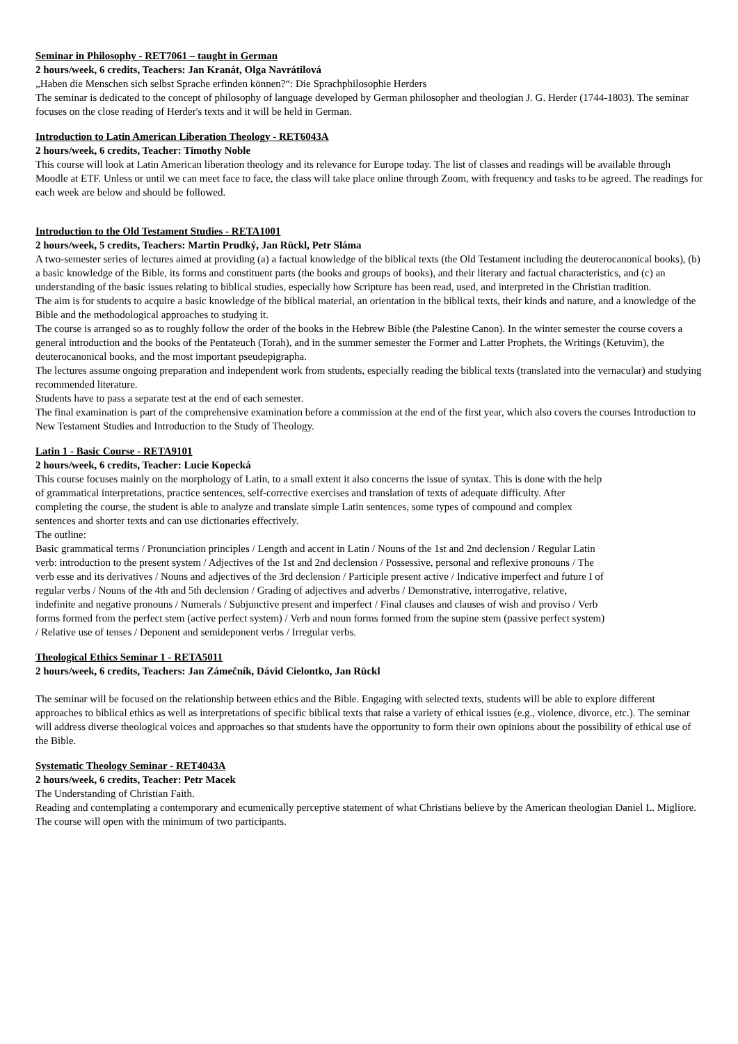Seminar in Philosophy - RET7061 – taught in German
2 hours/week, 6 credits, Teachers: Jan Kranát, Olga Navrátilová
„Haben die Menschen sich selbst Sprache erfinden können?“: Die Sprachphilosophie Herders
The seminar is dedicated to the concept of philosophy of language developed by German philosopher and theologian J. G. Herder (1744-1803). The seminar focuses on the close reading of Herder's texts and it will be held in German.
Introduction to Latin American Liberation Theology - RET6043A
2 hours/week, 6 credits, Teacher: Timothy Noble
This course will look at Latin American liberation theology and its relevance for Europe today. The list of classes and readings will be available through Moodle at ETF. Unless or until we can meet face to face, the class will take place online through Zoom, with frequency and tasks to be agreed. The readings for each week are below and should be followed.
Introduction to the Old Testament Studies - RETA1001
2 hours/week, 5 credits, Teachers: Martin Prudký, Jan Rückl, Petr Sláma
A two-semester series of lectures aimed at providing (a) a factual knowledge of the biblical texts (the Old Testament including the deuterocanonical books), (b) a basic knowledge of the Bible, its forms and constituent parts (the books and groups of books), and their literary and factual characteristics, and (c) an understanding of the basic issues relating to biblical studies, especially how Scripture has been read, used, and interpreted in the Christian tradition.
The aim is for students to acquire a basic knowledge of the biblical material, an orientation in the biblical texts, their kinds and nature, and a knowledge of the Bible and the methodological approaches to studying it.
The course is arranged so as to roughly follow the order of the books in the Hebrew Bible (the Palestine Canon). In the winter semester the course covers a general introduction and the books of the Pentateuch (Torah), and in the summer semester the Former and Latter Prophets, the Writings (Ketuvim), the deuterocanonical books, and the most important pseudepigrapha.
The lectures assume ongoing preparation and independent work from students, especially reading the biblical texts (translated into the vernacular) and studying recommended literature.
Students have to pass a separate test at the end of each semester.
The final examination is part of the comprehensive examination before a commission at the end of the first year, which also covers the courses Introduction to New Testament Studies and Introduction to the Study of Theology.
Latin 1 - Basic Course - RETA9101
2 hours/week, 6 credits, Teacher: Lucie Kopecká
This course focuses mainly on the morphology of Latin, to a small extent it also concerns the issue of syntax. This is done with the help of grammatical interpretations, practice sentences, self-corrective exercises and translation of texts of adequate difficulty. After completing the course, the student is able to analyze and translate simple Latin sentences, some types of compound and complex sentences and shorter texts and can use dictionaries effectively.
The outline:
Basic grammatical terms / Pronunciation principles / Length and accent in Latin / Nouns of the 1st and 2nd declension / Regular Latin verb: introduction to the present system / Adjectives of the 1st and 2nd declension / Possessive, personal and reflexive pronouns / The verb esse and its derivatives / Nouns and adjectives of the 3rd declension / Participle present active / Indicative imperfect and future I of regular verbs / Nouns of the 4th and 5th declension / Grading of adjectives and adverbs / Demonstrative, interrogative, relative, indefinite and negative pronouns / Numerals / Subjunctive present and imperfect / Final clauses and clauses of wish and proviso / Verb forms formed from the perfect stem (active perfect system) / Verb and noun forms formed from the supine stem (passive perfect system) / Relative use of tenses / Deponent and semideponent verbs / Irregular verbs.
Theological Ethics Seminar 1 - RETA5011
2 hours/week, 6 credits, Teachers: Jan Zámečník, Dávid Cielontko, Jan Rückl
The seminar will be focused on the relationship between ethics and the Bible. Engaging with selected texts, students will be able to explore different approaches to biblical ethics as well as interpretations of specific biblical texts that raise a variety of ethical issues (e.g., violence, divorce, etc.). The seminar will address diverse theological voices and approaches so that students have the opportunity to form their own opinions about the possibility of ethical use of the Bible.
Systematic Theology Seminar - RET4043A
2 hours/week, 6 credits, Teacher: Petr Macek
The Understanding of Christian Faith.
Reading and contemplating a contemporary and ecumenically perceptive statement of what Christians believe by the American theologian Daniel L. Migliore.
The course will open with the minimum of two participants.